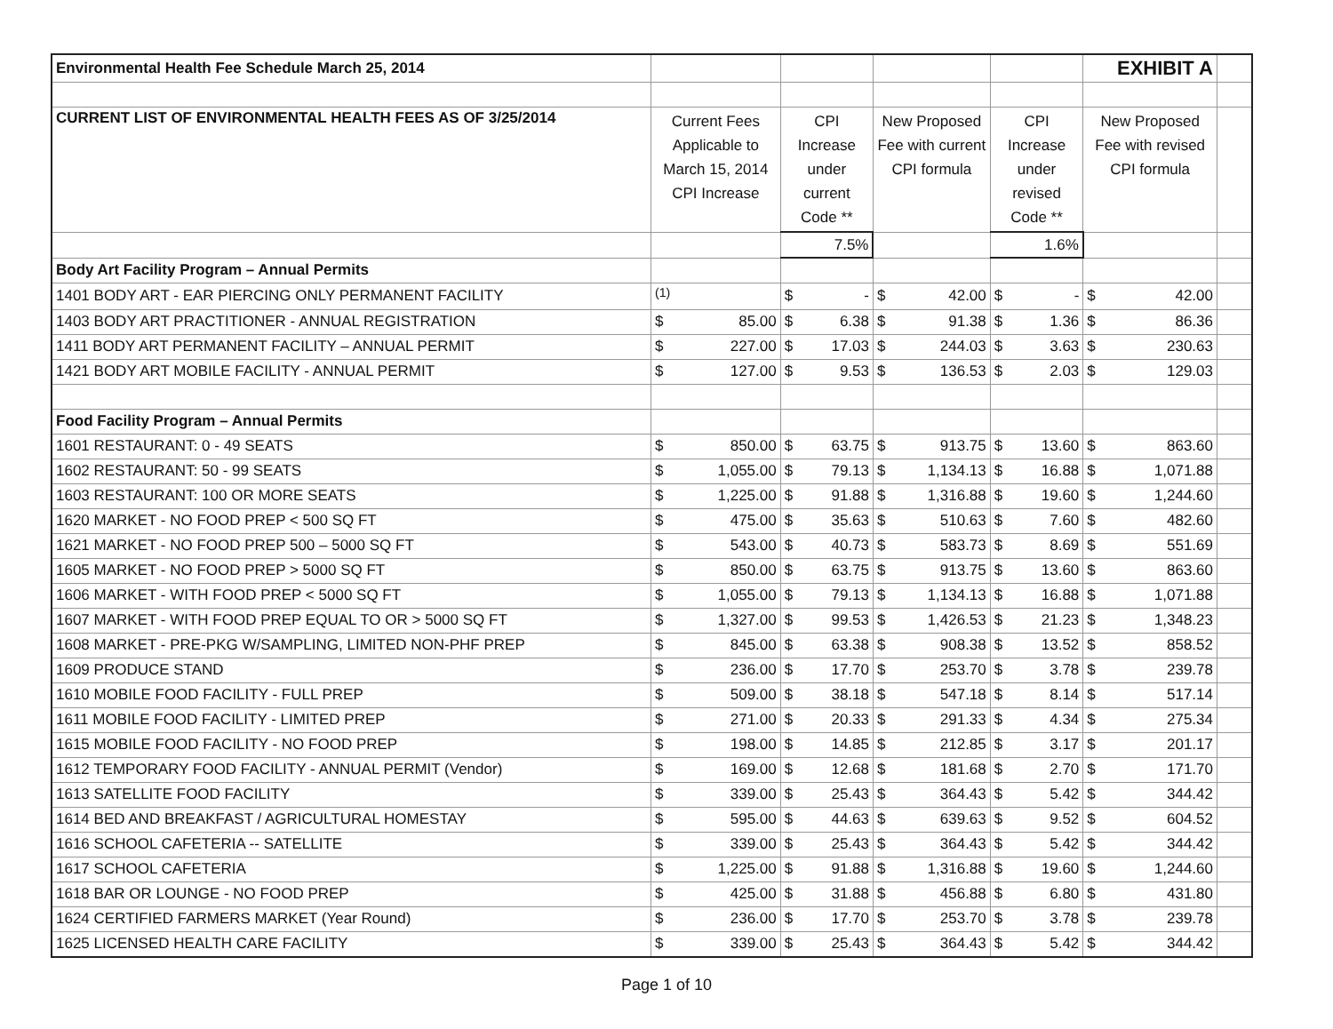| Environmental Health Fee Schedule March 25, 2014 | | | | | | | | | EXHIBIT A | | |
| CURRENT LIST OF ENVIRONMENTAL HEALTH FEES AS OF 3/25/2014 | Current Fees Applicable to March 15, 2014 CPI Increase | | CPI Increase under current Code ** | | New Proposed Fee with current CPI formula | | CPI Increase under revised Code ** | | New Proposed Fee with revised CPI formula | | |
| | | | 7.5% | | | | 1.6% | | | | |
| Body Art Facility Program – Annual Permits | | | | | | | | | | | |
| 1401 BODY ART - EAR PIERCING ONLY PERMANENT FACILITY | <sup>(1)</sup> | | $ | - | $ | 42.00 | $ | - | $ | 42.00 | |
| 1403 BODY ART PRACTITIONER - ANNUAL REGISTRATION | $ | 85.00 | $ | 6.38 | $ | 91.38 | $ | 1.36 | $ | 86.36 | |
| 1411 BODY ART PERMANENT FACILITY – ANNUAL PERMIT | $ | 227.00 | $ | 17.03 | $ | 244.03 | $ | 3.63 | $ | 230.63 | |
| 1421 BODY ART MOBILE FACILITY - ANNUAL PERMIT | $ | 127.00 | $ | 9.53 | $ | 136.53 | $ | 2.03 | $ | 129.03 | |
| Food Facility Program – Annual Permits | | | | | | | | | | | |
| 1601 RESTAURANT: 0 - 49 SEATS | $ | 850.00 | $ | 63.75 | $ | 913.75 | $ | 13.60 | $ | 863.60 | |
| 1602 RESTAURANT: 50 - 99 SEATS | $ | 1,055.00 | $ | 79.13 | $ | 1,134.13 | $ | 16.88 | $ | 1,071.88 | |
| 1603 RESTAURANT: 100 OR MORE SEATS | $ | 1,225.00 | $ | 91.88 | $ | 1,316.88 | $ | 19.60 | $ | 1,244.60 | |
| 1620 MARKET - NO FOOD PREP < 500 SQ FT | $ | 475.00 | $ | 35.63 | $ | 510.63 | $ | 7.60 | $ | 482.60 | |
| 1621 MARKET - NO FOOD PREP 500 – 5000 SQ FT | $ | 543.00 | $ | 40.73 | $ | 583.73 | $ | 8.69 | $ | 551.69 | |
| 1605 MARKET - NO FOOD PREP > 5000 SQ FT | $ | 850.00 | $ | 63.75 | $ | 913.75 | $ | 13.60 | $ | 863.60 | |
| 1606 MARKET - WITH FOOD PREP < 5000 SQ FT | $ | 1,055.00 | $ | 79.13 | $ | 1,134.13 | $ | 16.88 | $ | 1,071.88 | |
| 1607 MARKET - WITH FOOD PREP EQUAL TO OR > 5000 SQ FT | $ | 1,327.00 | $ | 99.53 | $ | 1,426.53 | $ | 21.23 | $ | 1,348.23 | |
| 1608 MARKET - PRE-PKG W/SAMPLING, LIMITED NON-PHF PREP | $ | 845.00 | $ | 63.38 | $ | 908.38 | $ | 13.52 | $ | 858.52 | |
| 1609 PRODUCE STAND | $ | 236.00 | $ | 17.70 | $ | 253.70 | $ | 3.78 | $ | 239.78 | |
| 1610 MOBILE FOOD FACILITY - FULL PREP | $ | 509.00 | $ | 38.18 | $ | 547.18 | $ | 8.14 | $ | 517.14 | |
| 1611 MOBILE FOOD FACILITY - LIMITED PREP | $ | 271.00 | $ | 20.33 | $ | 291.33 | $ | 4.34 | $ | 275.34 | |
| 1615 MOBILE FOOD FACILITY - NO FOOD PREP | $ | 198.00 | $ | 14.85 | $ | 212.85 | $ | 3.17 | $ | 201.17 | |
| 1612 TEMPORARY FOOD FACILITY - ANNUAL PERMIT (Vendor) | $ | 169.00 | $ | 12.68 | $ | 181.68 | $ | 2.70 | $ | 171.70 | |
| 1613 SATELLITE FOOD FACILITY | $ | 339.00 | $ | 25.43 | $ | 364.43 | $ | 5.42 | $ | 344.42 | |
| 1614 BED AND BREAKFAST / AGRICULTURAL HOMESTAY | $ | 595.00 | $ | 44.63 | $ | 639.63 | $ | 9.52 | $ | 604.52 | |
| 1616 SCHOOL CAFETERIA -- SATELLITE | $ | 339.00 | $ | 25.43 | $ | 364.43 | $ | 5.42 | $ | 344.42 | |
| 1617 SCHOOL CAFETERIA | $ | 1,225.00 | $ | 91.88 | $ | 1,316.88 | $ | 19.60 | $ | 1,244.60 | |
| 1618 BAR OR LOUNGE - NO FOOD PREP | $ | 425.00 | $ | 31.88 | $ | 456.88 | $ | 6.80 | $ | 431.80 | |
| 1624 CERTIFIED FARMERS MARKET (Year Round) | $ | 236.00 | $ | 17.70 | $ | 253.70 | $ | 3.78 | $ | 239.78 | |
| 1625 LICENSED HEALTH CARE FACILITY | $ | 339.00 | $ | 25.43 | $ | 364.43 | $ | 5.42 | $ | 344.42 | |
Page 1 of 10